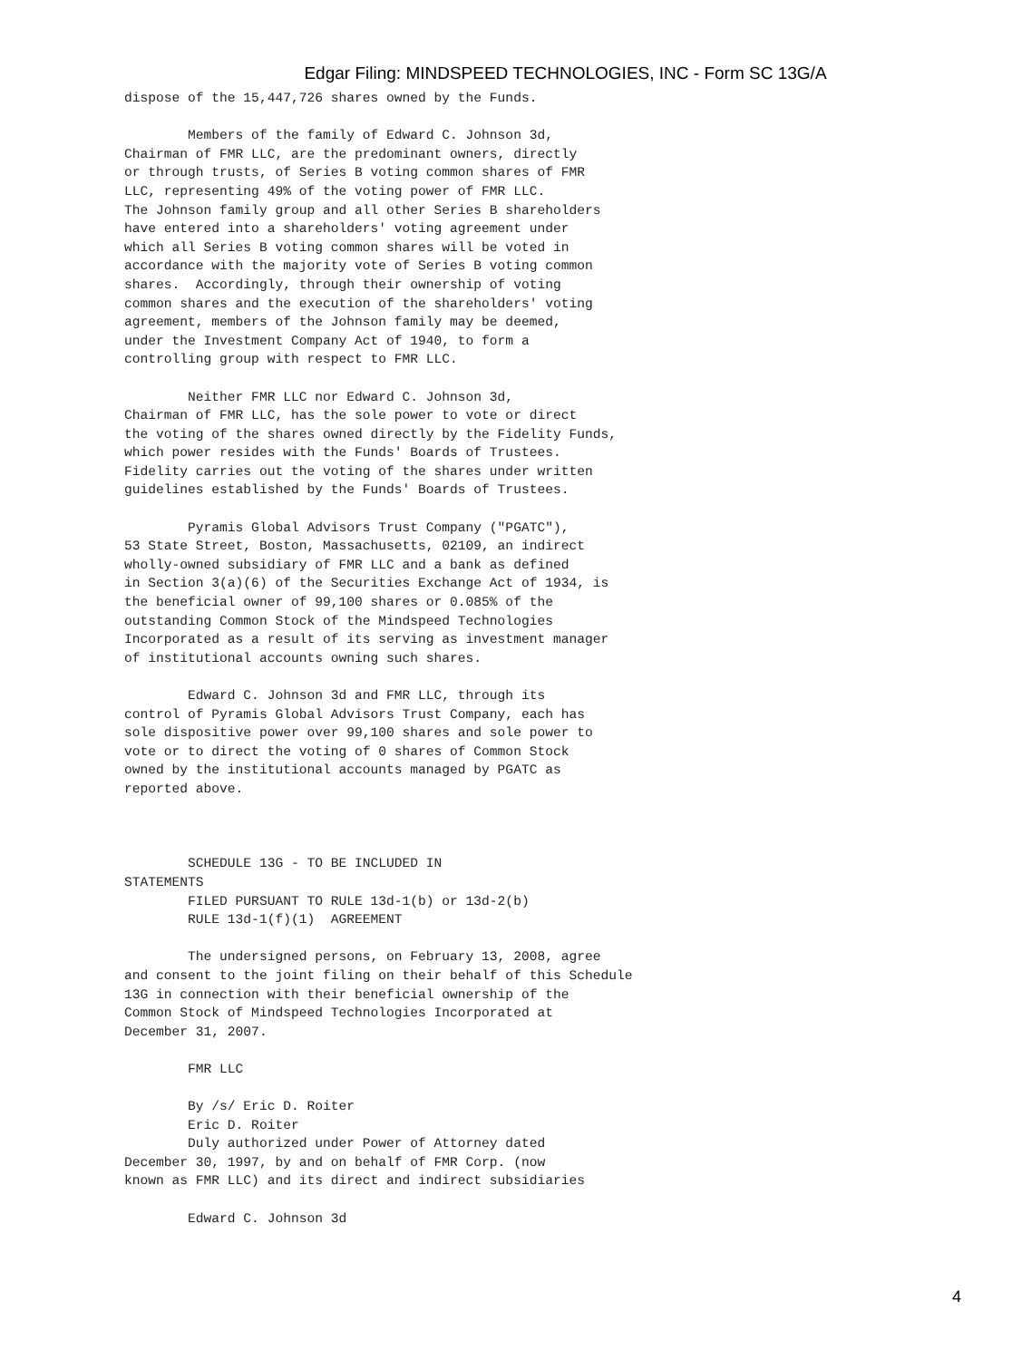Edgar Filing: MINDSPEED TECHNOLOGIES, INC - Form SC 13G/A
dispose of the 15,447,726 shares owned by the Funds.

        Members of the family of Edward C. Johnson 3d,
Chairman of FMR LLC, are the predominant owners, directly
or through trusts, of Series B voting common shares of FMR
LLC, representing 49% of the voting power of FMR LLC.
The Johnson family group and all other Series B shareholders
have entered into a shareholders' voting agreement under
which all Series B voting common shares will be voted in
accordance with the majority vote of Series B voting common
shares.  Accordingly, through their ownership of voting
common shares and the execution of the shareholders' voting
agreement, members of the Johnson family may be deemed,
under the Investment Company Act of 1940, to form a
controlling group with respect to FMR LLC.

        Neither FMR LLC nor Edward C. Johnson 3d,
Chairman of FMR LLC, has the sole power to vote or direct
the voting of the shares owned directly by the Fidelity Funds,
which power resides with the Funds' Boards of Trustees.
Fidelity carries out the voting of the shares under written
guidelines established by the Funds' Boards of Trustees.

        Pyramis Global Advisors Trust Company ("PGATC"),
53 State Street, Boston, Massachusetts, 02109, an indirect
wholly-owned subsidiary of FMR LLC and a bank as defined
in Section 3(a)(6) of the Securities Exchange Act of 1934, is
the beneficial owner of 99,100 shares or 0.085% of the
outstanding Common Stock of the Mindspeed Technologies
Incorporated as a result of its serving as investment manager
of institutional accounts owning such shares.

        Edward C. Johnson 3d and FMR LLC, through its
control of Pyramis Global Advisors Trust Company, each has
sole dispositive power over 99,100 shares and sole power to
vote or to direct the voting of 0 shares of Common Stock
owned by the institutional accounts managed by PGATC as
reported above.



        SCHEDULE 13G - TO BE INCLUDED IN
STATEMENTS
        FILED PURSUANT TO RULE 13d-1(b) or 13d-2(b)
        RULE 13d-1(f)(1)  AGREEMENT

        The undersigned persons, on February 13, 2008, agree
and consent to the joint filing on their behalf of this Schedule
13G in connection with their beneficial ownership of the
Common Stock of Mindspeed Technologies Incorporated at
December 31, 2007.

        FMR LLC

        By /s/ Eric D. Roiter
        Eric D. Roiter
        Duly authorized under Power of Attorney dated
December 30, 1997, by and on behalf of FMR Corp. (now
known as FMR LLC) and its direct and indirect subsidiaries

        Edward C. Johnson 3d
4